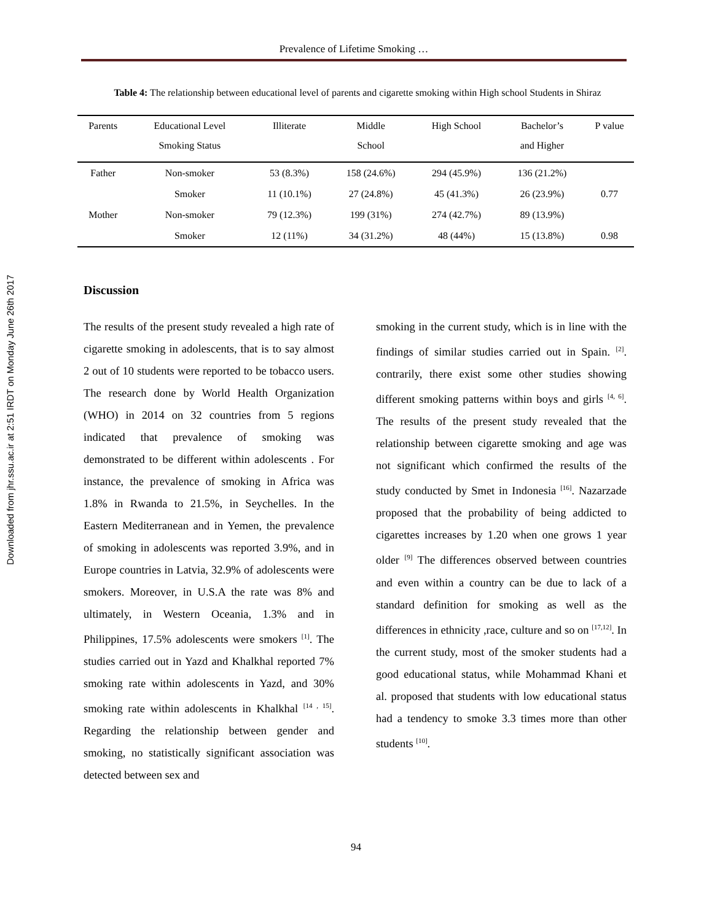Downloaded from jhr.ssu.ac.ir at 2:51 IRDT on Monday June 26th 2017
Prevalence of Lifetime Smoking …
Table 4: The relationship between educational level of parents and cigarette smoking within High school Students in Shiraz
| Parents | Educational Level Smoking Status | Illiterate | Middle School | High School | Bachelor’s and Higher | P value |
| --- | --- | --- | --- | --- | --- | --- |
| Father | Non-smoker | 53 (8.3%) | 158 (24.6%) | 294 (45.9%) | 136 (21.2%) | |
| | Smoker | 11 (10.1%) | 27 (24.8%) | 45 (41.3%) | 26 (23.9%) | 0.77 |
| Mother | Non-smoker | 79 (12.3%) | 199 (31%) | 274 (42.7%) | 89 (13.9%) | |
| | Smoker | 12 (11%) | 34 (31.2%) | 48 (44%) | 15 (13.8%) | 0.98 |
Discussion
The results of the present study revealed a high rate of cigarette smoking in adolescents, that is to say almost 2 out of 10 students were reported to be tobacco users. The research done by World Health Organization (WHO) in 2014 on 32 countries from 5 regions indicated that prevalence of smoking was demonstrated to be different within adolescents . For instance, the prevalence of smoking in Africa was 1.8% in Rwanda to 21.5%, in Seychelles. In the Eastern Mediterranean and in Yemen, the prevalence of smoking in adolescents was reported 3.9%, and in Europe countries in Latvia, 32.9% of adolescents were smokers. Moreover, in U.S.A the rate was 8% and ultimately, in Western Oceania, 1.3% and in Philippines, 17.5% adolescents were smokers <sup>[1]</sup>. The studies carried out in Yazd and Khalkhal reported 7% smoking rate within adolescents in Yazd, and 30% smoking rate within adolescents in Khalkhal <sup>[14 , 15]</sup>. Regarding the relationship between gender and smoking, no statistically significant association was detected between sex and
smoking in the current study, which is in line with the findings of similar studies carried out in Spain. <sup>[2]</sup>. contrarily, there exist some other studies showing different smoking patterns within boys and girls <sup>[4, 6]</sup>. The results of the present study revealed that the relationship between cigarette smoking and age was not significant which confirmed the results of the study conducted by Smet in Indonesia <sup>[16]</sup>. Nazarzade proposed that the probability of being addicted to cigarettes increases by 1.20 when one grows 1 year older <sup>[9]</sup> The differences observed between countries and even within a country can be due to lack of a standard definition for smoking as well as the differences in ethnicity ,race, culture and so on <sup>[17,12]</sup>. In the current study, most of the smoker students had a good educational status, while Mohammad Khani et al. proposed that students with low educational status had a tendency to smoke 3.3 times more than other students <sup>[10]</sup>.
94